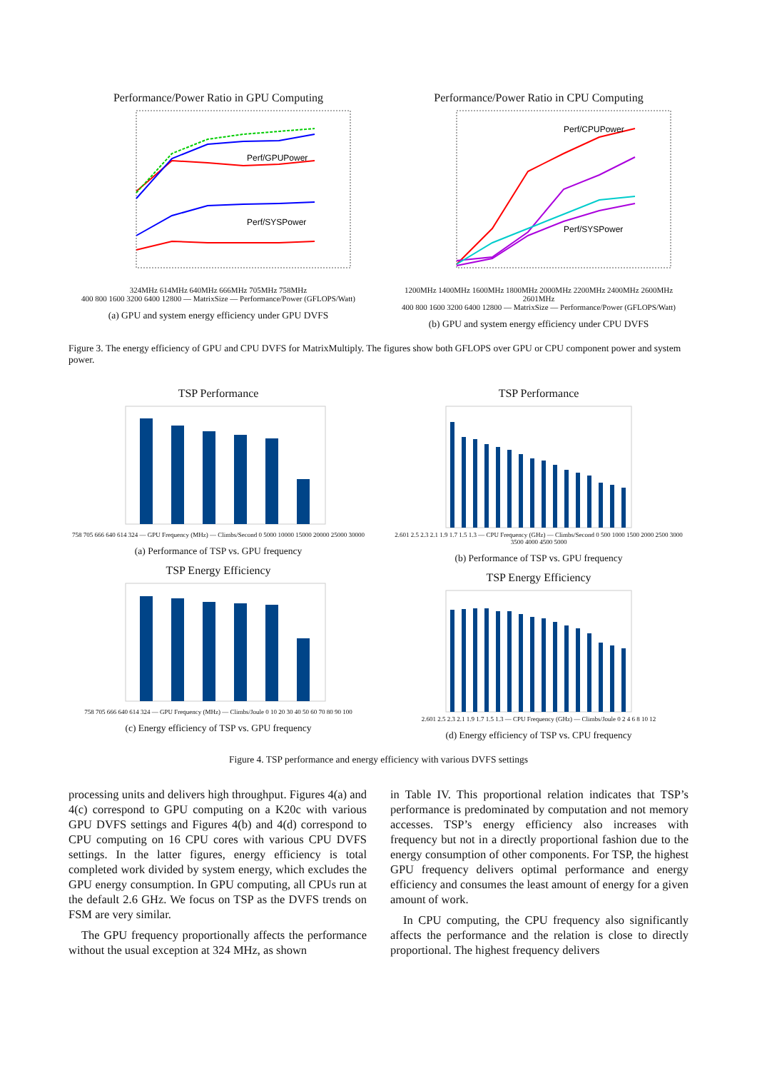Performance/Power Ratio in GPU Computing
Perf/GPUPower
Perf/SYSPower
324MHz 614MHz 640MHz 666MHz 705MHz 758MHz
400 800 1600 3200 6400 12800 — MatrixSize — Performance/Power (GFLOPS/Watt)
(a) GPU and system energy efficiency under GPU DVFS
Performance/Power Ratio in CPU Computing
Perf/CPUPower
Perf/SYSPower
1200MHz 1400MHz 1600MHz 1800MHz 2000MHz 2200MHz 2400MHz 2600MHz 2601MHz
400 800 1600 3200 6400 12800 — MatrixSize — Performance/Power (GFLOPS/Watt)
(b) GPU and system energy efficiency under CPU DVFS
Figure 3. The energy efficiency of GPU and CPU DVFS for MatrixMultiply. The figures show both GFLOPS over GPU or CPU component power and system power.
TSP Performance
758 705 666 640 614 324 — GPU Frequency (MHz) — Climbs/Second 0 5000 10000 15000 20000 25000 30000
(a) Performance of TSP vs. GPU frequency
TSP Energy Efficiency
758 705 666 640 614 324 — GPU Frequency (MHz) — Climbs/Joule 0 10 20 30 40 50 60 70 80 90 100
(c) Energy efficiency of TSP vs. GPU frequency
TSP Performance
2.601 2.5 2.3 2.1 1.9 1.7 1.5 1.3 — CPU Frequency (GHz) — Climbs/Second 0 500 1000 1500 2000 2500 3000 3500 4000 4500 5000
(b) Performance of TSP vs. GPU frequency
TSP Energy Efficiency
2.601 2.5 2.3 2.1 1.9 1.7 1.5 1.3 — CPU Frequency (GHz) — Climbs/Joule 0 2 4 6 8 10 12
(d) Energy efficiency of TSP vs. CPU frequency
Figure 4. TSP performance and energy efficiency with various DVFS settings
processing units and delivers high throughput. Figures 4(a) and 4(c) correspond to GPU computing on a K20c with various GPU DVFS settings and Figures 4(b) and 4(d) correspond to CPU computing on 16 CPU cores with various CPU DVFS settings. In the latter figures, energy efficiency is total completed work divided by system energy, which excludes the GPU energy consumption. In GPU computing, all CPUs run at the default 2.6 GHz. We focus on TSP as the DVFS trends on FSM are very similar.
The GPU frequency proportionally affects the performance without the usual exception at 324 MHz, as shown
in Table IV. This proportional relation indicates that TSP’s performance is predominated by computation and not memory accesses. TSP’s energy efficiency also increases with frequency but not in a directly proportional fashion due to the energy consumption of other components. For TSP, the highest GPU frequency delivers optimal performance and energy efficiency and consumes the least amount of energy for a given amount of work.
In CPU computing, the CPU frequency also significantly affects the performance and the relation is close to directly proportional. The highest frequency delivers